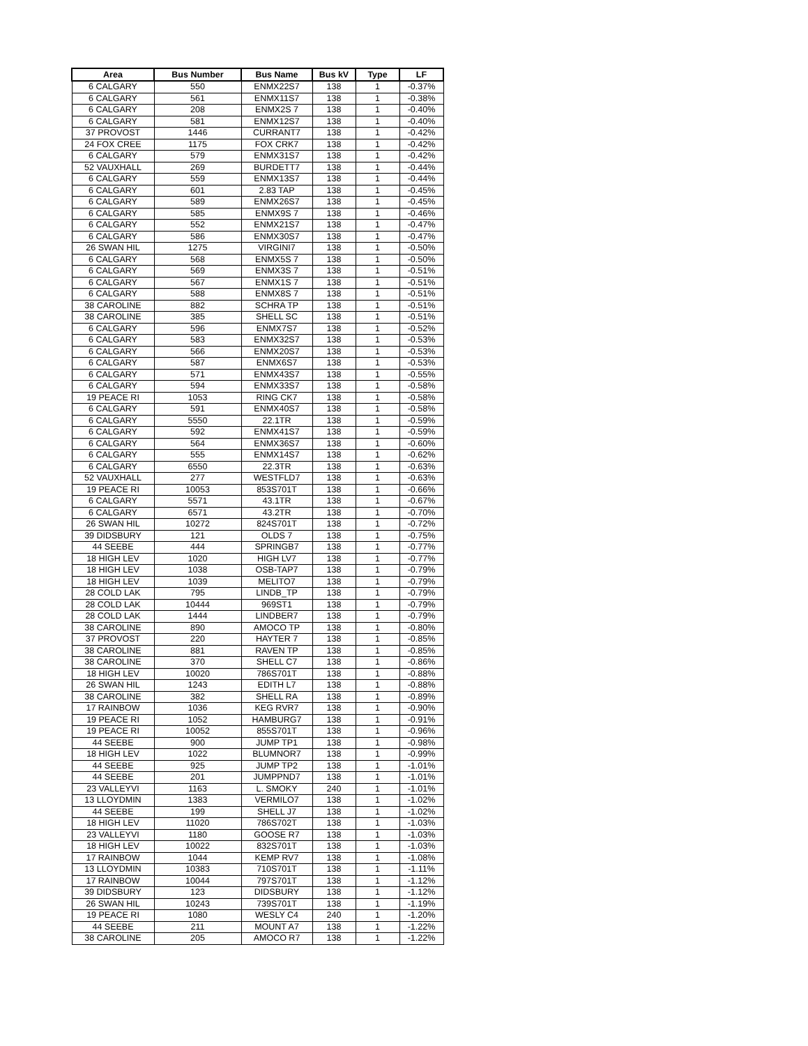| Area | Bus Number | Bus Name | Bus kV | Type | LF |
| --- | --- | --- | --- | --- | --- |
| 6 CALGARY | 550 | ENMX22S7 | 138 | 1 | -0.37% |
| 6 CALGARY | 561 | ENMX11S7 | 138 | 1 | -0.38% |
| 6 CALGARY | 208 | ENMX2S 7 | 138 | 1 | -0.40% |
| 6 CALGARY | 581 | ENMX12S7 | 138 | 1 | -0.40% |
| 37 PROVOST | 1446 | CURRANT7 | 138 | 1 | -0.42% |
| 24 FOX CREE | 1175 | FOX CRK7 | 138 | 1 | -0.42% |
| 6 CALGARY | 579 | ENMX31S7 | 138 | 1 | -0.42% |
| 52 VAUXHALL | 269 | BURDETT7 | 138 | 1 | -0.44% |
| 6 CALGARY | 559 | ENMX13S7 | 138 | 1 | -0.44% |
| 6 CALGARY | 601 | 2.83 TAP | 138 | 1 | -0.45% |
| 6 CALGARY | 589 | ENMX26S7 | 138 | 1 | -0.45% |
| 6 CALGARY | 585 | ENMX9S 7 | 138 | 1 | -0.46% |
| 6 CALGARY | 552 | ENMX21S7 | 138 | 1 | -0.47% |
| 6 CALGARY | 586 | ENMX30S7 | 138 | 1 | -0.47% |
| 26 SWAN HIL | 1275 | VIRGINI7 | 138 | 1 | -0.50% |
| 6 CALGARY | 568 | ENMX5S 7 | 138 | 1 | -0.50% |
| 6 CALGARY | 569 | ENMX3S 7 | 138 | 1 | -0.51% |
| 6 CALGARY | 567 | ENMX1S 7 | 138 | 1 | -0.51% |
| 6 CALGARY | 588 | ENMX8S 7 | 138 | 1 | -0.51% |
| 38 CAROLINE | 882 | SCHRA TP | 138 | 1 | -0.51% |
| 38 CAROLINE | 385 | SHELL SC | 138 | 1 | -0.51% |
| 6 CALGARY | 596 | ENMX7S7 | 138 | 1 | -0.52% |
| 6 CALGARY | 583 | ENMX32S7 | 138 | 1 | -0.53% |
| 6 CALGARY | 566 | ENMX20S7 | 138 | 1 | -0.53% |
| 6 CALGARY | 587 | ENMX6S7 | 138 | 1 | -0.53% |
| 6 CALGARY | 571 | ENMX43S7 | 138 | 1 | -0.55% |
| 6 CALGARY | 594 | ENMX33S7 | 138 | 1 | -0.58% |
| 19 PEACE RI | 1053 | RING CK7 | 138 | 1 | -0.58% |
| 6 CALGARY | 591 | ENMX40S7 | 138 | 1 | -0.58% |
| 6 CALGARY | 5550 | 22.1TR | 138 | 1 | -0.59% |
| 6 CALGARY | 592 | ENMX41S7 | 138 | 1 | -0.59% |
| 6 CALGARY | 564 | ENMX36S7 | 138 | 1 | -0.60% |
| 6 CALGARY | 555 | ENMX14S7 | 138 | 1 | -0.62% |
| 6 CALGARY | 6550 | 22.3TR | 138 | 1 | -0.63% |
| 52 VAUXHALL | 277 | WESTFLD7 | 138 | 1 | -0.63% |
| 19 PEACE RI | 10053 | 853S701T | 138 | 1 | -0.66% |
| 6 CALGARY | 5571 | 43.1TR | 138 | 1 | -0.67% |
| 6 CALGARY | 6571 | 43.2TR | 138 | 1 | -0.70% |
| 26 SWAN HIL | 10272 | 824S701T | 138 | 1 | -0.72% |
| 39 DIDSBURY | 121 | OLDS 7 | 138 | 1 | -0.75% |
| 44 SEEBE | 444 | SPRINGB7 | 138 | 1 | -0.77% |
| 18 HIGH LEV | 1020 | HIGH LV7 | 138 | 1 | -0.77% |
| 18 HIGH LEV | 1038 | OSB-TAP7 | 138 | 1 | -0.79% |
| 18 HIGH LEV | 1039 | MELITO7 | 138 | 1 | -0.79% |
| 28 COLD LAK | 795 | LINDB_TP | 138 | 1 | -0.79% |
| 28 COLD LAK | 10444 | 969ST1 | 138 | 1 | -0.79% |
| 28 COLD LAK | 1444 | LINDBER7 | 138 | 1 | -0.79% |
| 38 CAROLINE | 890 | AMOCO TP | 138 | 1 | -0.80% |
| 37 PROVOST | 220 | HAYTER 7 | 138 | 1 | -0.85% |
| 38 CAROLINE | 881 | RAVEN TP | 138 | 1 | -0.85% |
| 38 CAROLINE | 370 | SHELL C7 | 138 | 1 | -0.86% |
| 18 HIGH LEV | 10020 | 786S701T | 138 | 1 | -0.88% |
| 26 SWAN HIL | 1243 | EDITH L7 | 138 | 1 | -0.88% |
| 38 CAROLINE | 382 | SHELL RA | 138 | 1 | -0.89% |
| 17 RAINBOW | 1036 | KEG RVR7 | 138 | 1 | -0.90% |
| 19 PEACE RI | 1052 | HAMBURG7 | 138 | 1 | -0.91% |
| 19 PEACE RI | 10052 | 855S701T | 138 | 1 | -0.96% |
| 44 SEEBE | 900 | JUMP TP1 | 138 | 1 | -0.98% |
| 18 HIGH LEV | 1022 | BLUMNOR7 | 138 | 1 | -0.99% |
| 44 SEEBE | 925 | JUMP TP2 | 138 | 1 | -1.01% |
| 44 SEEBE | 201 | JUMPPND7 | 138 | 1 | -1.01% |
| 23 VALLEYVI | 1163 | L. SMOKY | 240 | 1 | -1.01% |
| 13 LLOYDMIN | 1383 | VERMILO7 | 138 | 1 | -1.02% |
| 44 SEEBE | 199 | SHELL J7 | 138 | 1 | -1.02% |
| 18 HIGH LEV | 11020 | 786S702T | 138 | 1 | -1.03% |
| 23 VALLEYVI | 1180 | GOOSE R7 | 138 | 1 | -1.03% |
| 18 HIGH LEV | 10022 | 832S701T | 138 | 1 | -1.03% |
| 17 RAINBOW | 1044 | KEMP RV7 | 138 | 1 | -1.08% |
| 13 LLOYDMIN | 10383 | 710S701T | 138 | 1 | -1.11% |
| 17 RAINBOW | 10044 | 797S701T | 138 | 1 | -1.12% |
| 39 DIDSBURY | 123 | DIDSBURY | 138 | 1 | -1.12% |
| 26 SWAN HIL | 10243 | 739S701T | 138 | 1 | -1.19% |
| 19 PEACE RI | 1080 | WESLY C4 | 240 | 1 | -1.20% |
| 44 SEEBE | 211 | MOUNT A7 | 138 | 1 | -1.22% |
| 38 CAROLINE | 205 | AMOCO R7 | 138 | 1 | -1.22% |